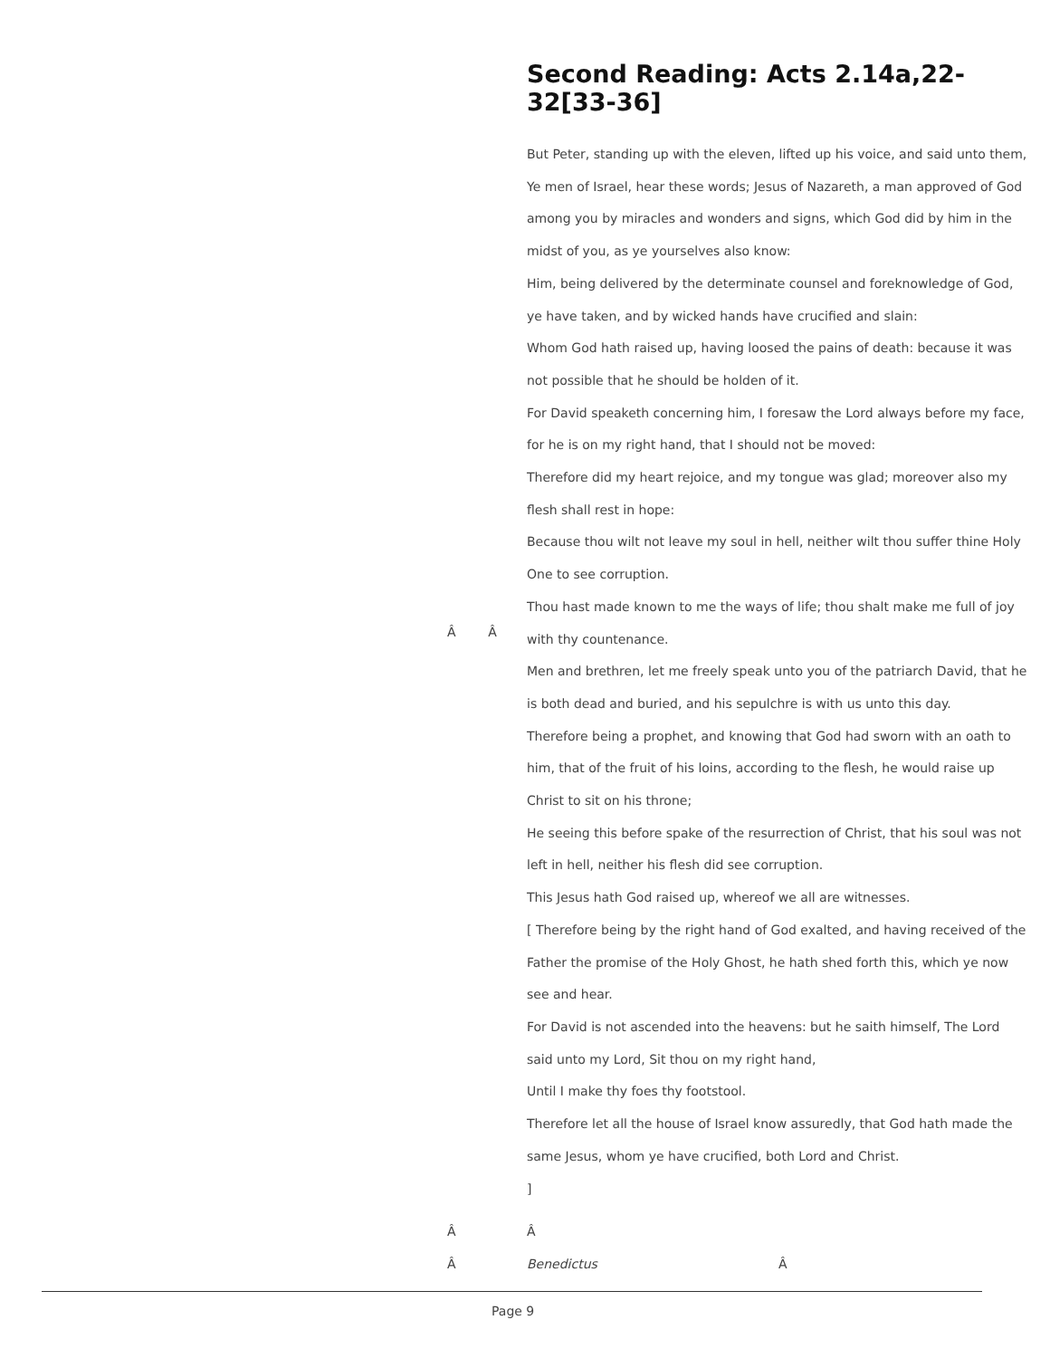Second Reading: Acts 2.14a,22-32[33-36]
But Peter, standing up with the eleven, lifted up his voice, and said unto them,
Ye men of Israel, hear these words; Jesus of Nazareth, a man approved of God among you by miracles and wonders and signs, which God did by him in the midst of you, as ye yourselves also know:
Him, being delivered by the determinate counsel and foreknowledge of God, ye have taken, and by wicked hands have crucified and slain:
Whom God hath raised up, having loosed the pains of death: because it was not possible that he should be holden of it.
For David speaketh concerning him, I foresaw the Lord always before my face, for he is on my right hand, that I should not be moved:
Therefore did my heart rejoice, and my tongue was glad; moreover also my flesh shall rest in hope:
Because thou wilt not leave my soul in hell, neither wilt thou suffer thine Holy One to see corruption.
Thou hast made known to me the ways of life; thou shalt make me full of joy with thy countenance.
Men and brethren, let me freely speak unto you of the patriarch David, that he is both dead and buried, and his sepulchre is with us unto this day.
Therefore being a prophet, and knowing that God had sworn with an oath to him, that of the fruit of his loins, according to the flesh, he would raise up Christ to sit on his throne;
He seeing this before spake of the resurrection of Christ, that his soul was not left in hell, neither his flesh did see corruption.
This Jesus hath God raised up, whereof we all are witnesses.
[ Therefore being by the right hand of God exalted, and having received of the Father the promise of the Holy Ghost, he hath shed forth this, which ye now see and hear.
For David is not ascended into the heavens: but he saith himself, The Lord said unto my Lord, Sit thou on my right hand,
Until I make thy foes thy footstool.
Therefore let all the house of Israel know assuredly, that God hath made the same Jesus, whom ye have crucified, both Lord and Christ.
]
Â Â
Â Â
Â Benedictus Â
Page 9